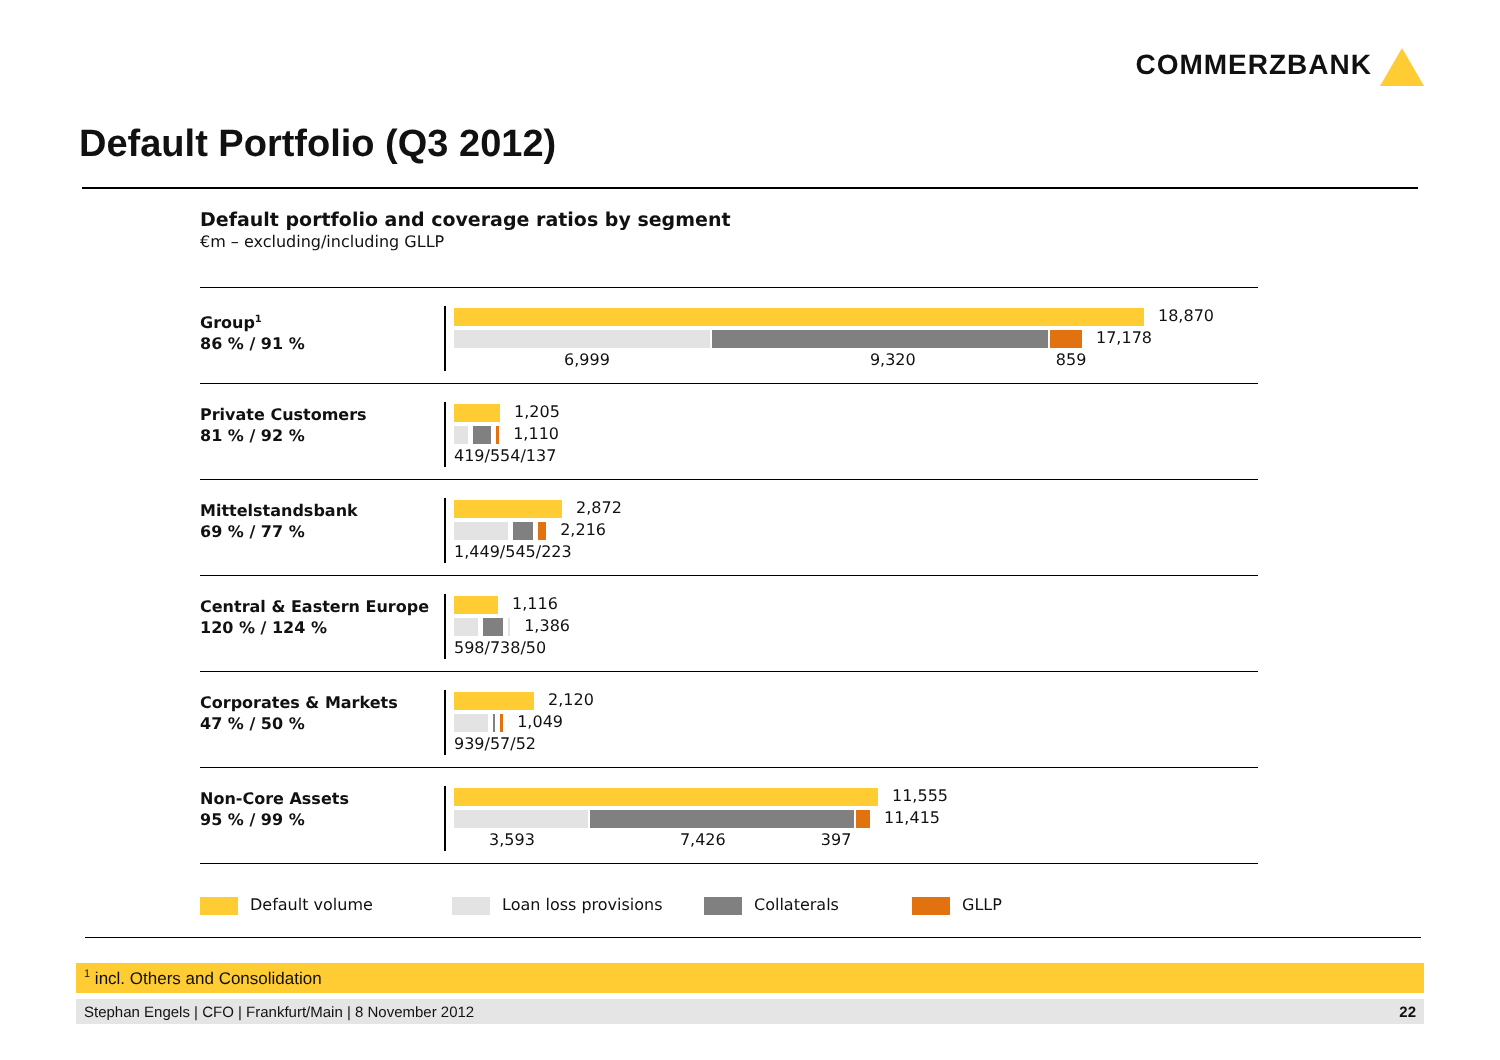COMMERZBANK
Default Portfolio (Q3 2012)
Default portfolio and coverage ratios by segment
€m – excluding/including GLLP
Group<sup>1</sup>
86 % / 91 %
18,870
17,178
6,999 9,320 859
Private Customers
81 % / 92 %
1,205
1,110
419/554/137
Mittelstandsbank
69 % / 77 %
2,872
2,216
1,449/545/223
Central & Eastern Europe
120 % / 124 %
1,116
1,386
598/738/50
Corporates & Markets
47 % / 50 %
2,120
1,049
939/57/52
Non-Core Assets
95 % / 99 %
11,555
11,415
3,593 7,426 397
Default volume Loan loss provisions Collaterals GLLP
<sup>1</sup> incl. Others and Consolidation
Stephan Engels | CFO | Frankfurt/Main | 8 November 2012 22